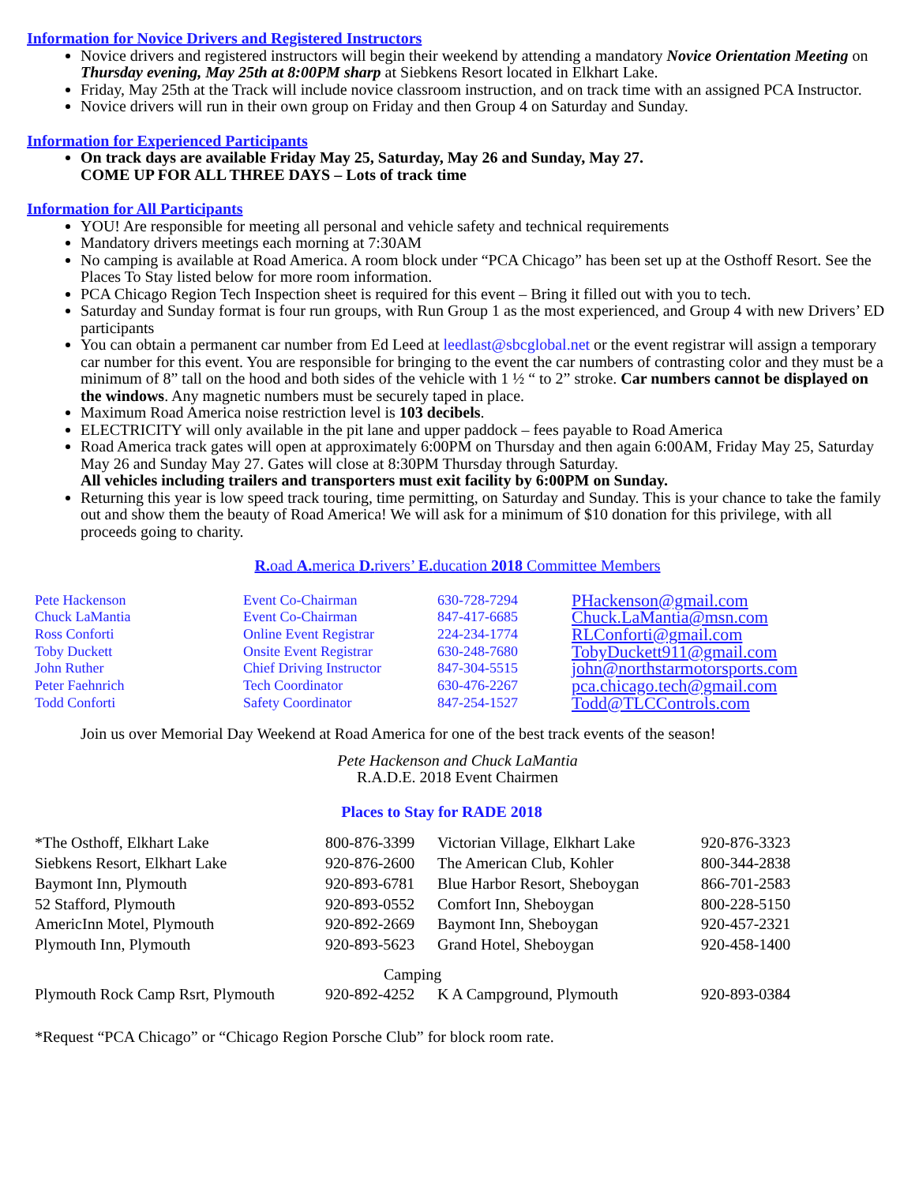Information for Novice Drivers and Registered Instructors
Novice drivers and registered instructors will begin their weekend by attending a mandatory Novice Orientation Meeting on Thursday evening, May 25th at 8:00PM sharp at Siebkens Resort located in Elkhart Lake.
Friday, May 25th at the Track will include novice classroom instruction, and on track time with an assigned PCA Instructor.
Novice drivers will run in their own group on Friday and then Group 4 on Saturday and Sunday.
Information for Experienced Participants
On track days are available Friday May 25, Saturday, May 26 and Sunday, May 27.
COME UP FOR ALL THREE DAYS – Lots of track time
Information for All Participants
YOU! Are responsible for meeting all personal and vehicle safety and technical requirements
Mandatory drivers meetings each morning at 7:30AM
No camping is available at Road America. A room block under “PCA Chicago” has been set up at the Osthoff Resort. See the Places To Stay listed below for more room information.
PCA Chicago Region Tech Inspection sheet is required for this event – Bring it filled out with you to tech.
Saturday and Sunday format is four run groups, with Run Group 1 as the most experienced, and Group 4 with new Drivers’ ED participants
You can obtain a permanent car number from Ed Leed at leedlast@sbcglobal.net or the event registrar will assign a temporary car number for this event. You are responsible for bringing to the event the car numbers of contrasting color and they must be a minimum of 8” tall on the hood and both sides of the vehicle with 1 ½ “ to 2” stroke. Car numbers cannot be displayed on the windows. Any magnetic numbers must be securely taped in place.
Maximum Road America noise restriction level is 103 decibels.
ELECTRICITY will only available in the pit lane and upper paddock – fees payable to Road America
Road America track gates will open at approximately 6:00PM on Thursday and then again 6:00AM, Friday May 25, Saturday May 26 and Sunday May 27. Gates will close at 8:30PM Thursday through Saturday.
All vehicles including trailers and transporters must exit facility by 6:00PM on Sunday.
Returning this year is low speed track touring, time permitting, on Saturday and Sunday. This is your chance to take the family out and show them the beauty of Road America! We will ask for a minimum of $10 donation for this privilege, with all proceeds going to charity.
R. oad A. merica D. rivers’ E. ducation 2018 Committee Members
| Pete Hackenson | Event Co-Chairman | 630-728-7294 | PHackenson@gmail.com |
| Chuck LaMantia | Event Co-Chairman | 847-417-6685 | Chuck.LaMantia@msn.com |
| Ross Conforti | Online Event Registrar | 224-234-1774 | RLConforti@gmail.com |
| Toby Duckett | Onsite Event Registrar | 630-248-7680 | TobyDuckett911@gmail.com |
| John Ruther | Chief Driving Instructor | 847-304-5515 | john@northstarmotorsports.com |
| Peter Faehnrich | Tech Coordinator | 630-476-2267 | pca.chicago.tech@gmail.com |
| Todd Conforti | Safety Coordinator | 847-254-1527 | Todd@TLCControls.com |
Join us over Memorial Day Weekend at Road America for one of the best track events of the season!
Pete Hackenson and Chuck LaMantia
R.A.D.E. 2018 Event Chairmen
Places to Stay for RADE 2018
| *The Osthoff, Elkhart Lake | 800-876-3399 | Victorian Village, Elkhart Lake | 920-876-3323 |
| Siebkens Resort, Elkhart Lake | 920-876-2600 | The American Club, Kohler | 800-344-2838 |
| Baymont Inn, Plymouth | 920-893-6781 | Blue Harbor Resort, Sheboygan | 866-701-2583 |
| 52 Stafford, Plymouth | 920-893-0552 | Comfort Inn, Sheboygan | 800-228-5150 |
| AmericInn Motel, Plymouth | 920-892-2669 | Baymont Inn, Sheboygan | 920-457-2321 |
| Plymouth Inn, Plymouth | 920-893-5623 | Grand Hotel, Sheboygan | 920-458-1400 |
| Camping | | | |
| Plymouth Rock Camp Rsrt, Plymouth | 920-892-4252 | K A Campground, Plymouth | 920-893-0384 |
*Request “PCA Chicago” or “Chicago Region Porsche Club” for block room rate.